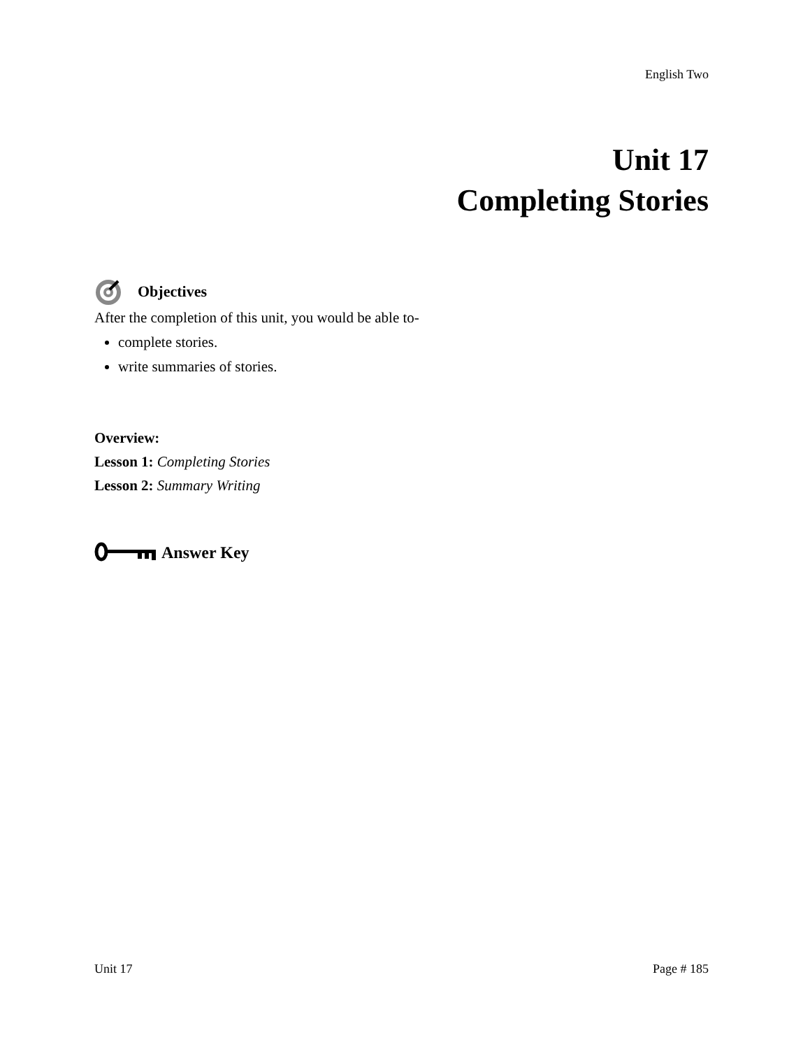English Two
Unit 17
Completing Stories
Objectives
After the completion of this unit, you would be able to-
complete stories.
write summaries of stories.
Overview:
Lesson 1: Completing Stories
Lesson 2: Summary Writing
Answer Key
Unit 17 Page # 185